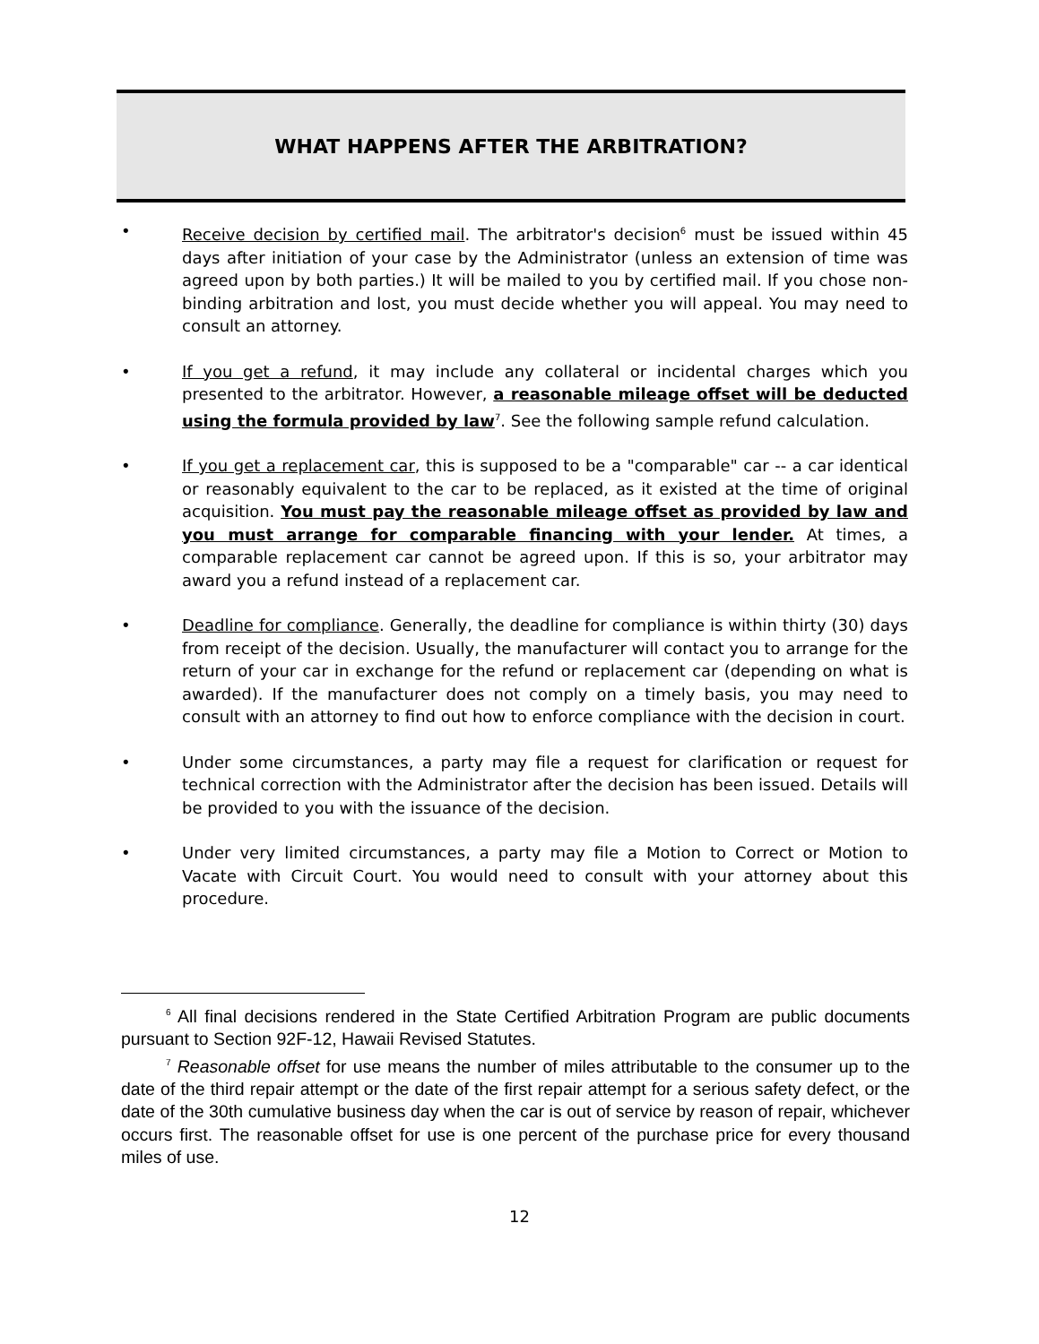WHAT HAPPENS AFTER THE ARBITRATION?
• Receive decision by certified mail. The arbitrator's decision<sup>6</sup> must be issued within 45 days after initiation of your case by the Administrator (unless an extension of time was agreed upon by both parties.) It will be mailed to you by certified mail. If you chose non-binding arbitration and lost, you must decide whether you will appeal. You may need to consult an attorney.
• If you get a refund, it may include any collateral or incidental charges which you presented to the arbitrator. However, a reasonable mileage offset will be deducted using the formula provided by law<sup>7</sup>. See the following sample refund calculation.
• If you get a replacement car, this is supposed to be a "comparable" car -- a car identical or reasonably equivalent to the car to be replaced, as it existed at the time of original acquisition. You must pay the reasonable mileage offset as provided by law and you must arrange for comparable financing with your lender. At times, a comparable replacement car cannot be agreed upon. If this is so, your arbitrator may award you a refund instead of a replacement car.
• Deadline for compliance. Generally, the deadline for compliance is within thirty (30) days from receipt of the decision. Usually, the manufacturer will contact you to arrange for the return of your car in exchange for the refund or replacement car (depending on what is awarded). If the manufacturer does not comply on a timely basis, you may need to consult with an attorney to find out how to enforce compliance with the decision in court.
• Under some circumstances, a party may file a request for clarification or request for technical correction with the Administrator after the decision has been issued. Details will be provided to you with the issuance of the decision.
• Under very limited circumstances, a party may file a Motion to Correct or Motion to Vacate with Circuit Court. You would need to consult with your attorney about this procedure.
<sup>6</sup> All final decisions rendered in the State Certified Arbitration Program are public documents pursuant to Section 92F-12, Hawaii Revised Statutes.
<sup>7</sup> Reasonable offset for use means the number of miles attributable to the consumer up to the date of the third repair attempt or the date of the first repair attempt for a serious safety defect, or the date of the 30th cumulative business day when the car is out of service by reason of repair, whichever occurs first. The reasonable offset for use is one percent of the purchase price for every thousand miles of use.
12